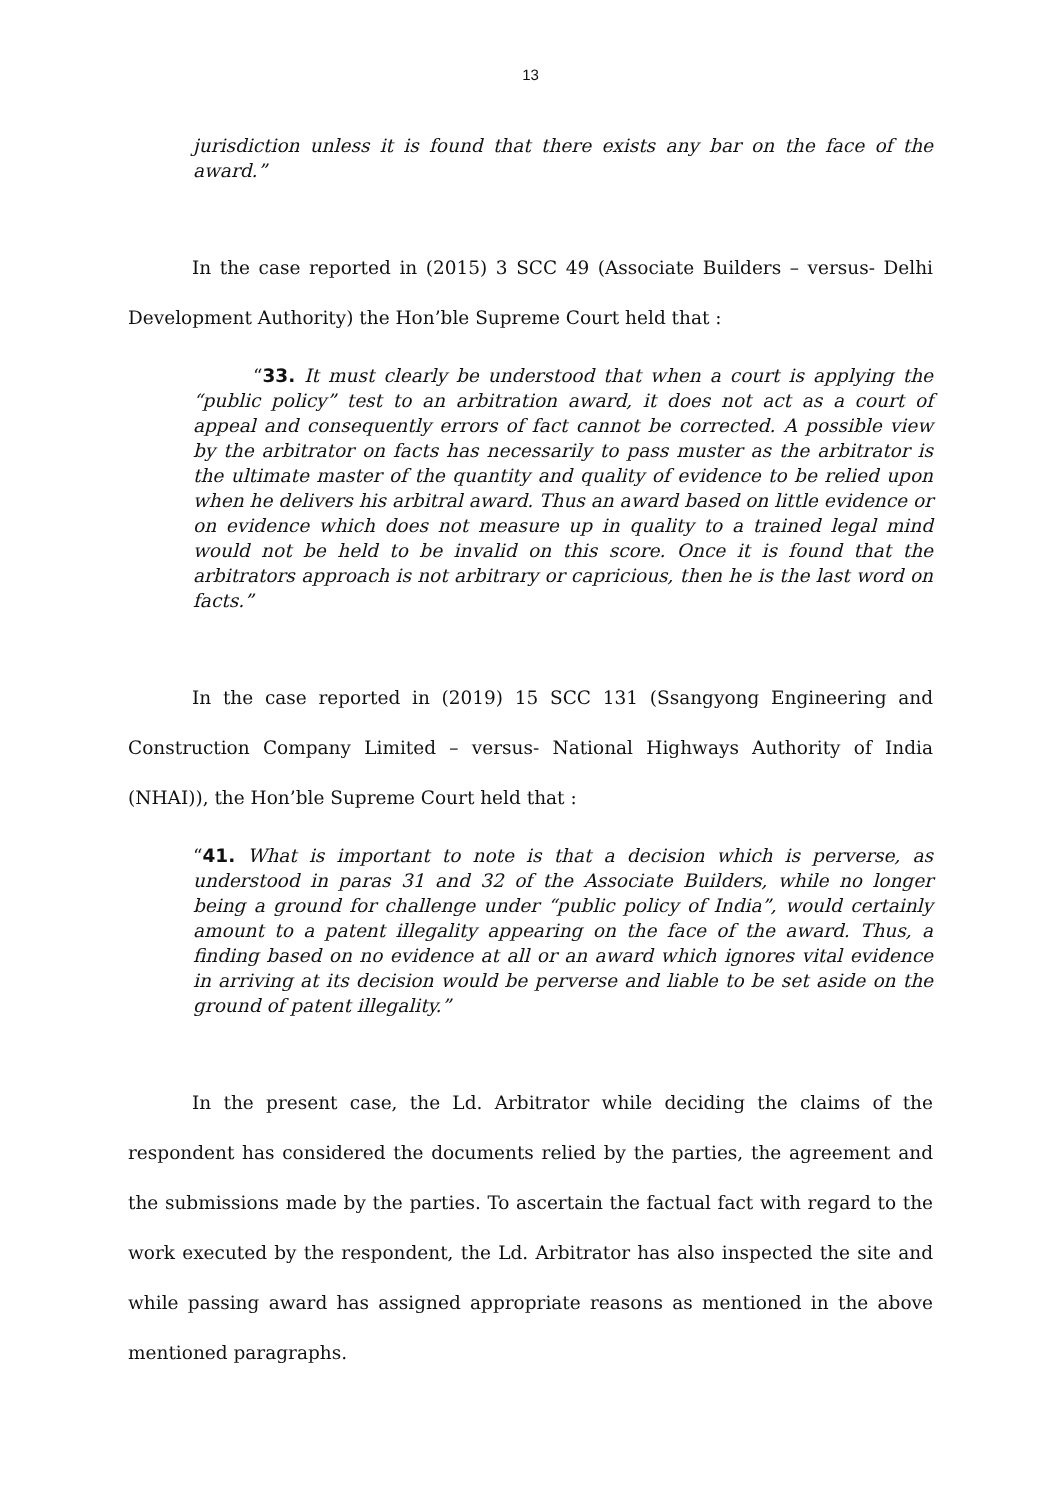13
jurisdiction unless it is found that there exists any bar on the face of the award.”
In the case reported in (2015) 3 SCC 49 (Associate Builders – versus- Delhi Development Authority) the Hon’ble Supreme Court held that :
“33. It must clearly be understood that when a court is applying the “public policy” test to an arbitration award, it does not act as a court of appeal and consequently errors of fact cannot be corrected. A possible view by the arbitrator on facts has necessarily to pass muster as the arbitrator is the ultimate master of the quantity and quality of evidence to be relied upon when he delivers his arbitral award. Thus an award based on little evidence or on evidence which does not measure up in quality to a trained legal mind would not be held to be invalid on this score. Once it is found that the arbitrators approach is not arbitrary or capricious, then he is the last word on facts.”
In the case reported in (2019) 15 SCC 131 (Ssangyong Engineering and Construction Company Limited – versus- National Highways Authority of India (NHAI)), the Hon’ble Supreme Court held that :
“41. What is important to note is that a decision which is perverse, as understood in paras 31 and 32 of the Associate Builders, while no longer being a ground for challenge under “public policy of India”, would certainly amount to a patent illegality appearing on the face of the award. Thus, a finding based on no evidence at all or an award which ignores vital evidence in arriving at its decision would be perverse and liable to be set aside on the ground of patent illegality.”
In the present case, the Ld. Arbitrator while deciding the claims of the respondent has considered the documents relied by the parties, the agreement and the submissions made by the parties. To ascertain the factual fact with regard to the work executed by the respondent, the Ld. Arbitrator has also inspected the site and while passing award has assigned appropriate reasons as mentioned in the above mentioned paragraphs.